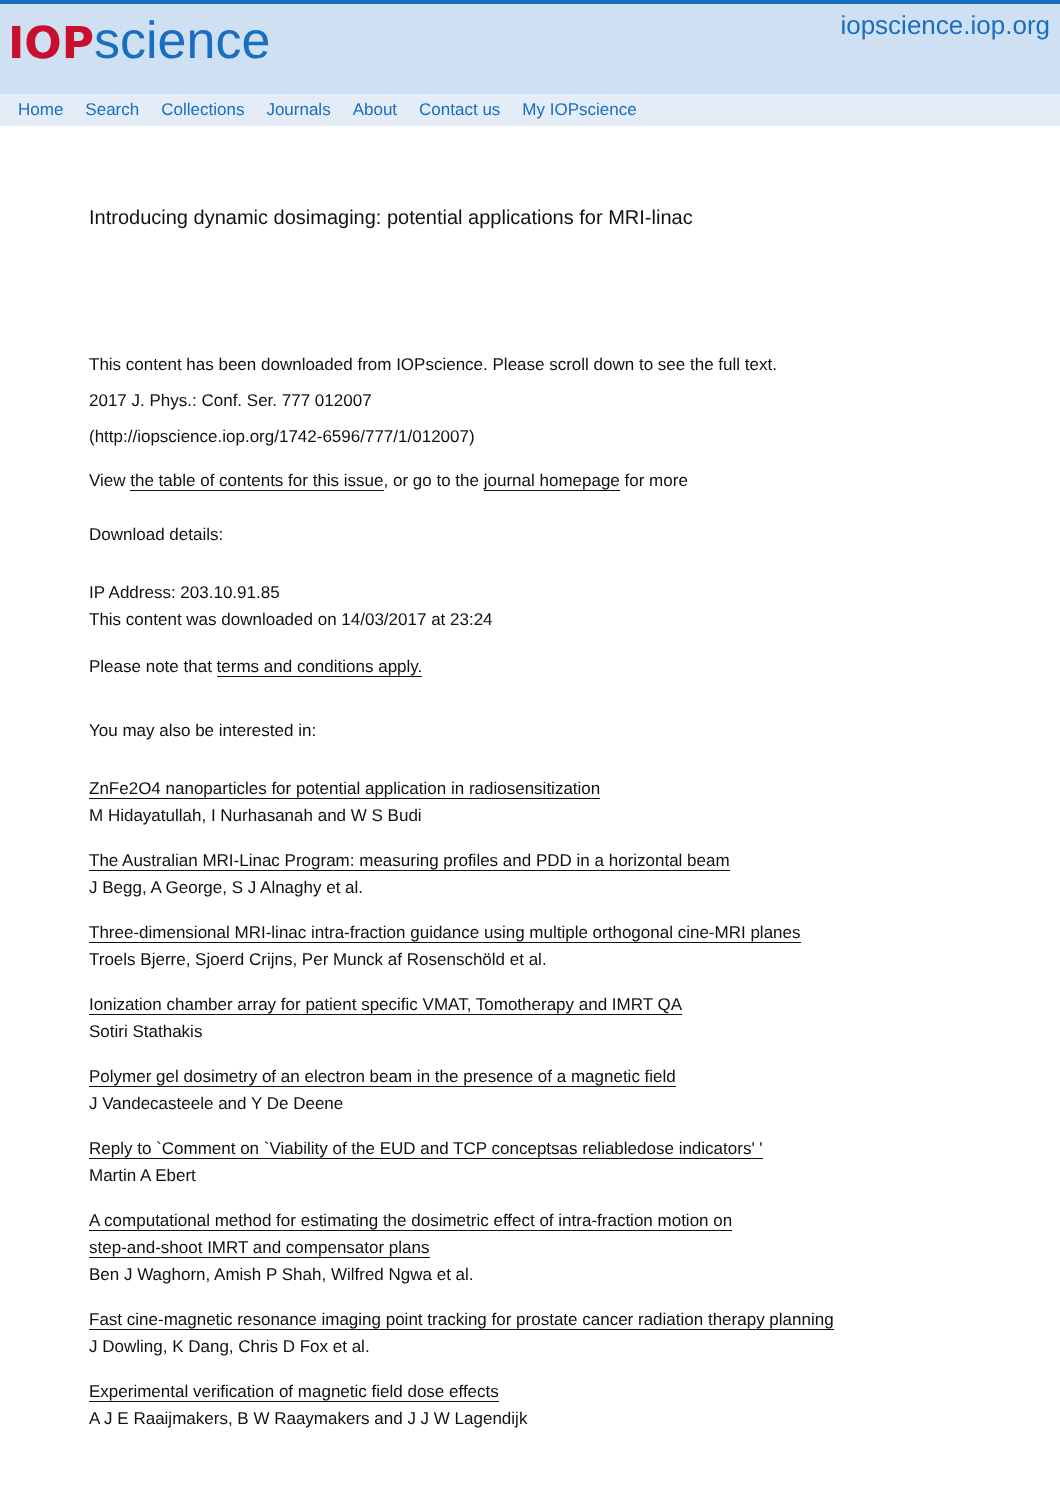IOP science
iopscience.iop.org
Home Search Collections Journals About Contact us My IOPscience
Introducing dynamic dosimaging: potential applications for MRI-linac
This content has been downloaded from IOPscience. Please scroll down to see the full text.
2017 J. Phys.: Conf. Ser. 777 012007
(http://iopscience.iop.org/1742-6596/777/1/012007)
View the table of contents for this issue, or go to the journal homepage for more
Download details:
IP Address: 203.10.91.85
This content was downloaded on 14/03/2017 at 23:24
Please note that terms and conditions apply.
You may also be interested in:
ZnFe2O4 nanoparticles for potential application in radiosensitization
M Hidayatullah, I Nurhasanah and W S Budi
The Australian MRI-Linac Program: measuring profiles and PDD in a horizontal beam
J Begg, A George, S J Alnaghy et al.
Three-dimensional MRI-linac intra-fraction guidance using multiple orthogonal cine-MRI planes
Troels Bjerre, Sjoerd Crijns, Per Munck af Rosenschöld et al.
Ionization chamber array for patient specific VMAT, Tomotherapy and IMRT QA
Sotiri Stathakis
Polymer gel dosimetry of an electron beam in the presence of a magnetic field
J Vandecasteele and Y De Deene
Reply to `Comment on `Viability of the EUD and TCP conceptsas reliabledose indicators' '
Martin A Ebert
A computational method for estimating the dosimetric effect of intra-fraction motion on
step-and-shoot IMRT and compensator plans
Ben J Waghorn, Amish P Shah, Wilfred Ngwa et al.
Fast cine-magnetic resonance imaging point tracking for prostate cancer radiation therapy planning
J Dowling, K Dang, Chris D Fox et al.
Experimental verification of magnetic field dose effects
A J E Raaijmakers, B W Raaymakers and J J W Lagendijk